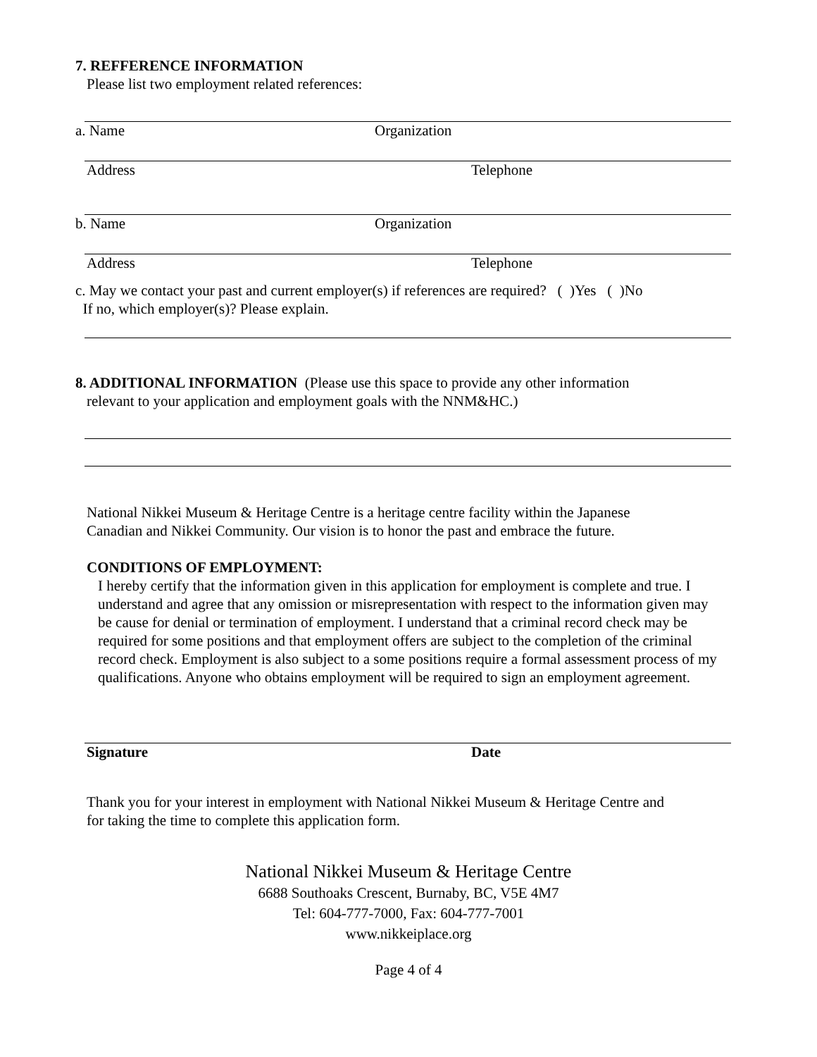7. REFFERENCE INFORMATION
Please list two employment related references:
a. Name Organization
Address Telephone
b. Name Organization
Address Telephone
c. May we contact your past and current employer(s) if references are required? ( )Yes ( )No
If no, which employer(s)? Please explain.
8. ADDITIONAL INFORMATION (Please use this space to provide any other information
relevant to your application and employment goals with the NNM&HC.)
National Nikkei Museum & Heritage Centre is a heritage centre facility within the Japanese
Canadian and Nikkei Community. Our vision is to honor the past and embrace the future.
CONDITIONS OF EMPLOYMENT:
I hereby certify that the information given in this application for employment is complete and true. I understand and agree that any omission or misrepresentation with respect to the information given may be cause for denial or termination of employment. I understand that a criminal record check may be required for some positions and that employment offers are subject to the completion of the criminal record check. Employment is also subject to a some positions require a formal assessment process of my qualifications. Anyone who obtains employment will be required to sign an employment agreement.
Signature Date
Thank you for your interest in employment with National Nikkei Museum & Heritage Centre and
for taking the time to complete this application form.
National Nikkei Museum & Heritage Centre
6688 Southoaks Crescent, Burnaby, BC, V5E 4M7
Tel: 604-777-7000, Fax: 604-777-7001
www.nikkeiplace.org
Page 4 of 4